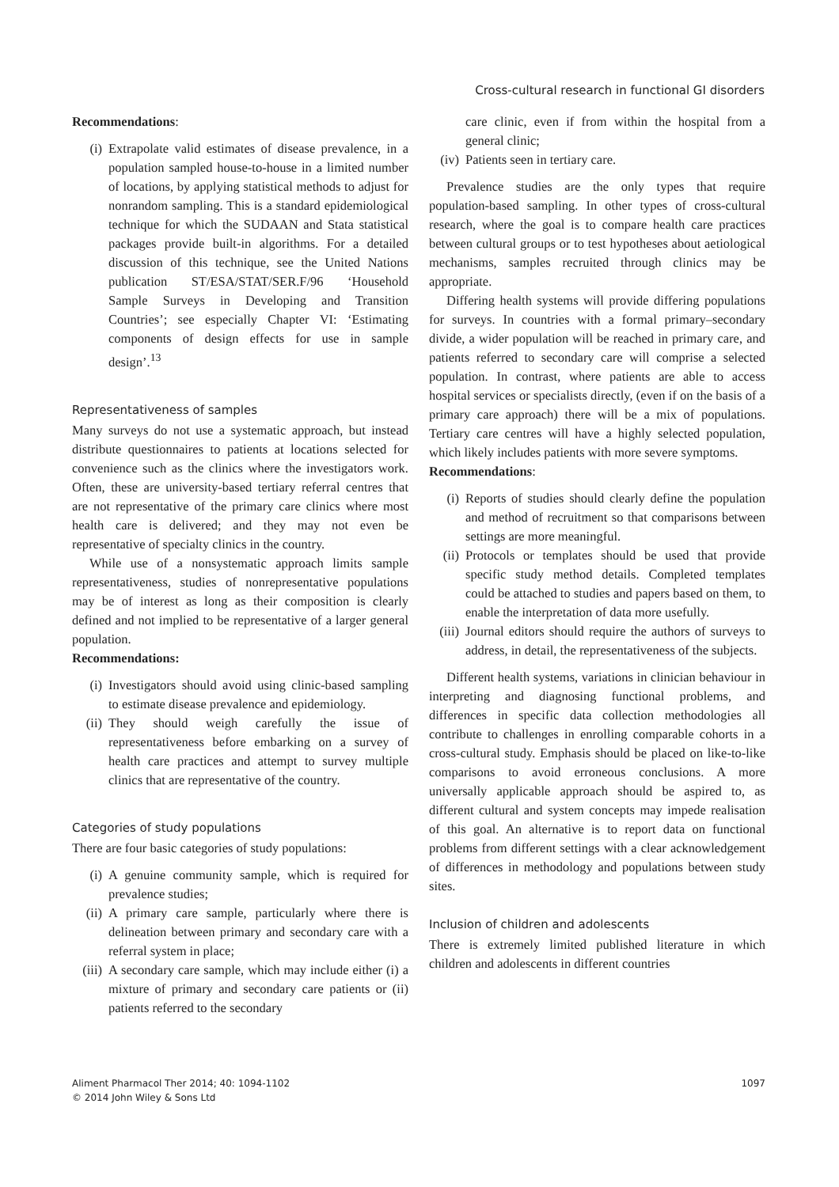Cross-cultural research in functional GI disorders
Recommendations:
(i) Extrapolate valid estimates of disease prevalence, in a population sampled house-to-house in a limited number of locations, by applying statistical methods to adjust for nonrandom sampling. This is a standard epidemiological technique for which the SUDAAN and Stata statistical packages provide built-in algorithms. For a detailed discussion of this technique, see the United Nations publication ST/ESA/STAT/SER.F/96 ‘Household Sample Surveys in Developing and Transition Countries’; see especially Chapter VI: ‘Estimating components of design effects for use in sample design’.<sup>13</sup>
Representativeness of samples
Many surveys do not use a systematic approach, but instead distribute questionnaires to patients at locations selected for convenience such as the clinics where the investigators work. Often, these are university-based tertiary referral centres that are not representative of the primary care clinics where most health care is delivered; and they may not even be representative of specialty clinics in the country.
While use of a nonsystematic approach limits sample representativeness, studies of nonrepresentative populations may be of interest as long as their composition is clearly defined and not implied to be representative of a larger general population.
Recommendations:
(i) Investigators should avoid using clinic-based sampling to estimate disease prevalence and epidemiology.
(ii) They should weigh carefully the issue of representativeness before embarking on a survey of health care practices and attempt to survey multiple clinics that are representative of the country.
Categories of study populations
There are four basic categories of study populations:
(i) A genuine community sample, which is required for prevalence studies;
(ii) A primary care sample, particularly where there is delineation between primary and secondary care with a referral system in place;
(iii) A secondary care sample, which may include either (i) a mixture of primary and secondary care patients or (ii) patients referred to the secondary
care clinic, even if from within the hospital from a general clinic;
(iv) Patients seen in tertiary care.
Prevalence studies are the only types that require population-based sampling. In other types of cross-cultural research, where the goal is to compare health care practices between cultural groups or to test hypotheses about aetiological mechanisms, samples recruited through clinics may be appropriate.
Differing health systems will provide differing populations for surveys. In countries with a formal primary–secondary divide, a wider population will be reached in primary care, and patients referred to secondary care will comprise a selected population. In contrast, where patients are able to access hospital services or specialists directly, (even if on the basis of a primary care approach) there will be a mix of populations. Tertiary care centres will have a highly selected population, which likely includes patients with more severe symptoms.
Recommendations:
(i) Reports of studies should clearly define the population and method of recruitment so that comparisons between settings are more meaningful.
(ii) Protocols or templates should be used that provide specific study method details. Completed templates could be attached to studies and papers based on them, to enable the interpretation of data more usefully.
(iii) Journal editors should require the authors of surveys to address, in detail, the representativeness of the subjects.
Different health systems, variations in clinician behaviour in interpreting and diagnosing functional problems, and differences in specific data collection methodologies all contribute to challenges in enrolling comparable cohorts in a cross-cultural study. Emphasis should be placed on like-to-like comparisons to avoid erroneous conclusions. A more universally applicable approach should be aspired to, as different cultural and system concepts may impede realisation of this goal. An alternative is to report data on functional problems from different settings with a clear acknowledgement of differences in methodology and populations between study sites.
Inclusion of children and adolescents
There is extremely limited published literature in which children and adolescents in different countries
Aliment Pharmacol Ther 2014; 40: 1094-1102
© 2014 John Wiley & Sons Ltd
1097